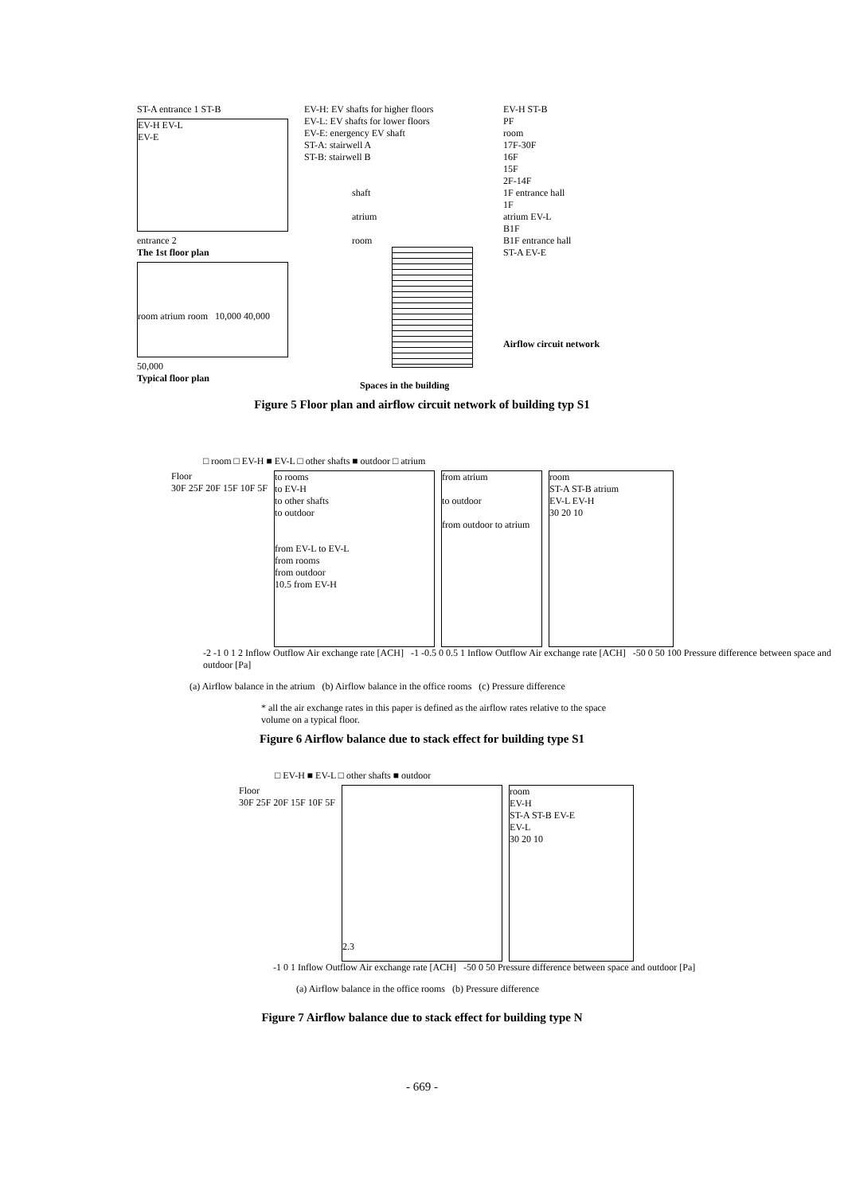ST-A entrance 1 ST-B
EV-H EV-L
EV-E
entrance 2
The 1st floor plan
room atrium room 10,000 40,000
50,000
Typical floor plan
EV-H: EV shafts for higher floors
EV-L: EV shafts for lower floors
EV-E: energency EV shaft
ST-A: stairwell A
ST-B: stairwell B
shaft
atrium
room
Spaces in the building
EV-H ST-B
PF
room
17F-30F
16F
15F
2F-14F
1F entrance hall
1F
atrium EV-L
B1F
B1F entrance hall
ST-A EV-E
Airflow circuit network
Figure 5 Floor plan and airflow circuit network of building typ S1
□ room □ EV-H ■ EV-L □ other shafts ■ outdoor □ atrium
Floor
30F 25F 20F 15F 10F 5F
to rooms
to EV-H
to other shafts
to outdoor
from EV-L to EV-L
from rooms
from outdoor
10.5 from EV-H
from atrium
to outdoor
from outdoor to atrium
room
ST-A ST-B atrium
EV-L EV-H
30 20 10
-2 -1 0 1 2 Inflow Outflow Air exchange rate [ACH] -1 -0.5 0 0.5 1 Inflow Outflow Air exchange rate [ACH] -50 0 50 100 Pressure difference between space and outdoor [Pa]
(a) Airflow balance in the atrium (b) Airflow balance in the office rooms (c) Pressure difference
* all the air exchange rates in this paper is defined as the airflow rates relative to the space volume on a typical floor.
Figure 6 Airflow balance due to stack effect for building type S1
□ EV-H ■ EV-L □ other shafts ■ outdoor
Floor
30F 25F 20F 15F 10F 5F
2.3 room
EV-H
ST-A ST-B EV-E
EV-L
30 20 10
-1 0 1 Inflow Outflow Air exchange rate [ACH] -50 0 50 Pressure difference between space and outdoor [Pa]
(a) Airflow balance in the office rooms (b) Pressure difference
Figure 7 Airflow balance due to stack effect for building type N
- 669 -